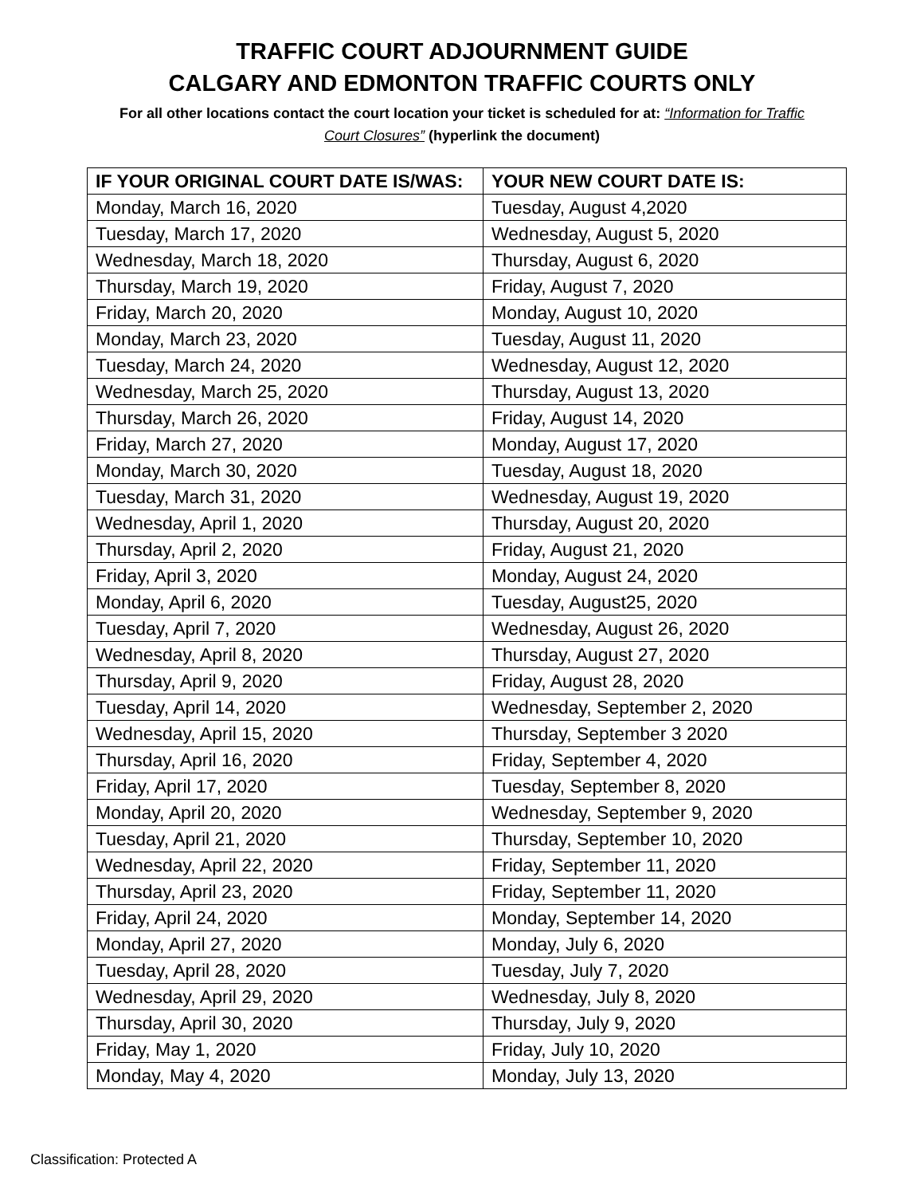TRAFFIC COURT ADJOURNMENT GUIDE
CALGARY AND EDMONTON TRAFFIC COURTS ONLY
For all other locations contact the court location your ticket is scheduled for at: “Information for Traffic Court Closures” (hyperlink the document)
| IF YOUR ORIGINAL COURT DATE IS/WAS: | YOUR NEW COURT DATE IS: |
| --- | --- |
| Monday, March 16, 2020 | Tuesday, August 4,2020 |
| Tuesday, March 17, 2020 | Wednesday, August 5, 2020 |
| Wednesday, March 18, 2020 | Thursday, August 6, 2020 |
| Thursday, March 19, 2020 | Friday, August 7, 2020 |
| Friday, March 20, 2020 | Monday, August 10, 2020 |
| Monday, March 23, 2020 | Tuesday, August 11, 2020 |
| Tuesday, March 24, 2020 | Wednesday, August 12, 2020 |
| Wednesday, March 25, 2020 | Thursday, August 13, 2020 |
| Thursday, March 26, 2020 | Friday, August 14, 2020 |
| Friday, March 27, 2020 | Monday, August 17, 2020 |
| Monday, March 30, 2020 | Tuesday, August 18, 2020 |
| Tuesday, March 31, 2020 | Wednesday, August 19, 2020 |
| Wednesday, April 1, 2020 | Thursday, August 20, 2020 |
| Thursday, April 2, 2020 | Friday, August 21, 2020 |
| Friday, April 3, 2020 | Monday, August 24, 2020 |
| Monday, April 6, 2020 | Tuesday, August25, 2020 |
| Tuesday, April 7, 2020 | Wednesday, August 26, 2020 |
| Wednesday, April 8, 2020 | Thursday, August 27, 2020 |
| Thursday, April 9, 2020 | Friday, August 28, 2020 |
| Tuesday, April 14, 2020 | Wednesday, September 2, 2020 |
| Wednesday, April 15, 2020 | Thursday, September 3 2020 |
| Thursday, April 16, 2020 | Friday, September 4, 2020 |
| Friday, April 17, 2020 | Tuesday, September 8, 2020 |
| Monday, April 20, 2020 | Wednesday, September 9, 2020 |
| Tuesday, April 21, 2020 | Thursday, September 10, 2020 |
| Wednesday, April 22, 2020 | Friday, September 11, 2020 |
| Thursday, April 23, 2020 | Friday, September 11, 2020 |
| Friday, April 24, 2020 | Monday, September 14, 2020 |
| Monday, April 27, 2020 | Monday, July 6, 2020 |
| Tuesday, April 28, 2020 | Tuesday, July 7, 2020 |
| Wednesday, April 29, 2020 | Wednesday, July 8, 2020 |
| Thursday, April 30, 2020 | Thursday, July 9, 2020 |
| Friday, May 1, 2020 | Friday, July 10, 2020 |
| Monday, May 4, 2020 | Monday, July 13, 2020 |
Classification: Protected A